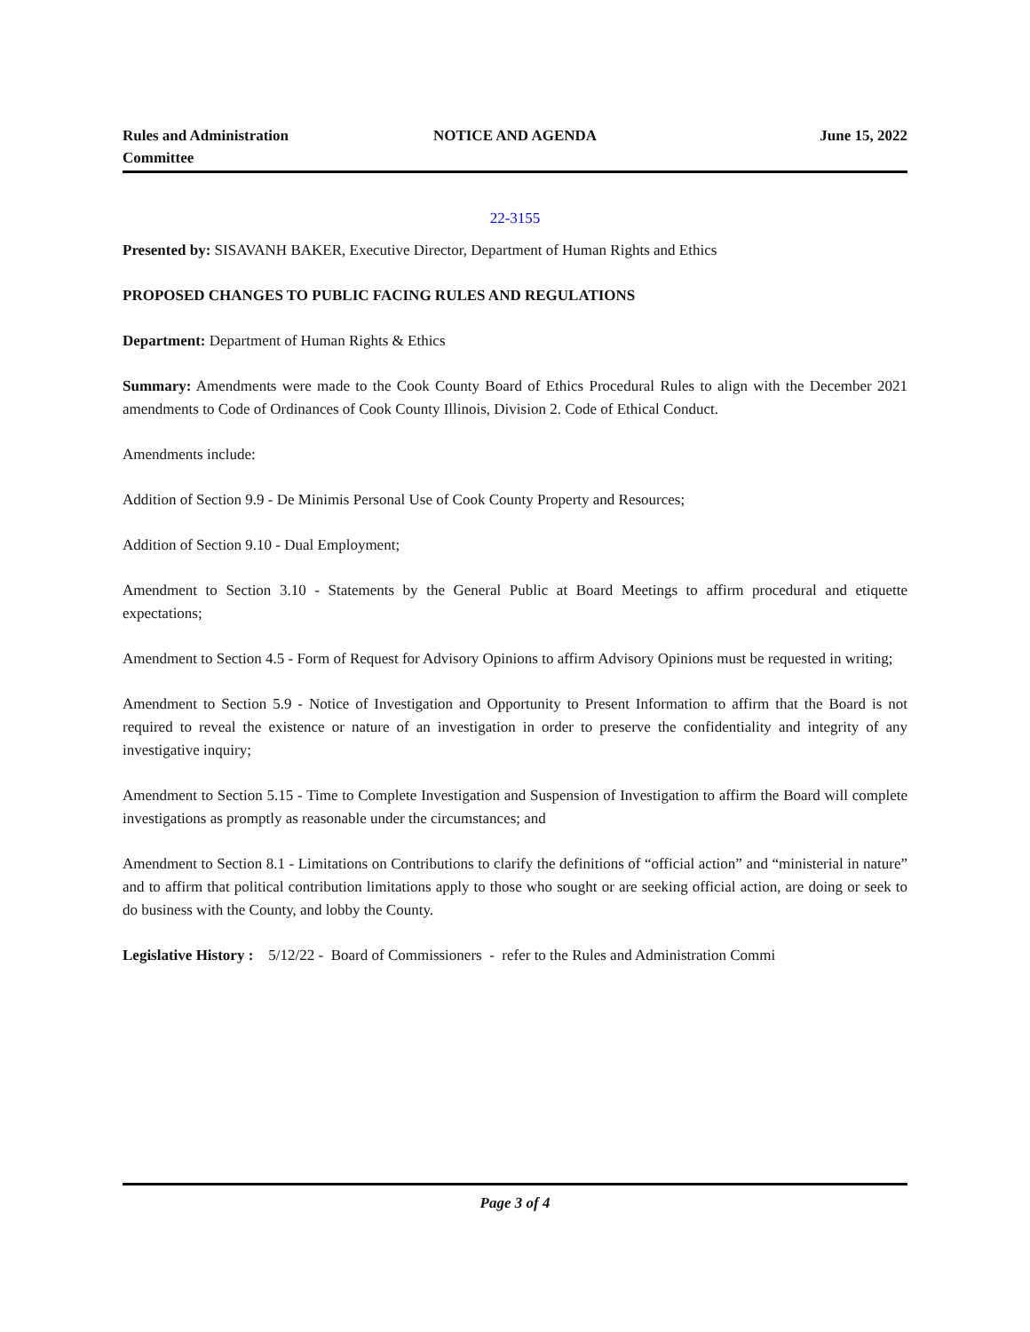Rules and Administration
Committee
NOTICE AND AGENDA June 15, 2022
22-3155
Presented by: SISAVANH BAKER, Executive Director, Department of Human Rights and Ethics
PROPOSED CHANGES TO PUBLIC FACING RULES AND REGULATIONS
Department: Department of Human Rights & Ethics
Summary: Amendments were made to the Cook County Board of Ethics Procedural Rules to align with the December 2021 amendments to Code of Ordinances of Cook County Illinois, Division 2. Code of Ethical Conduct.
Amendments include:
Addition of Section 9.9 - De Minimis Personal Use of Cook County Property and Resources;
Addition of Section 9.10 - Dual Employment;
Amendment to Section 3.10 - Statements by the General Public at Board Meetings to affirm procedural and etiquette expectations;
Amendment to Section 4.5 - Form of Request for Advisory Opinions to affirm Advisory Opinions must be requested in writing;
Amendment to Section 5.9 - Notice of Investigation and Opportunity to Present Information to affirm that the Board is not required to reveal the existence or nature of an investigation in order to preserve the confidentiality and integrity of any investigative inquiry;
Amendment to Section 5.15 - Time to Complete Investigation and Suspension of Investigation to affirm the Board will complete investigations as promptly as reasonable under the circumstances; and
Amendment to Section 8.1 - Limitations on Contributions to clarify the definitions of “official action” and “ministerial in nature” and to affirm that political contribution limitations apply to those who sought or are seeking official action, are doing or seek to do business with the County, and lobby the County.
Legislative History : 5/12/22 - Board of Commissioners - refer to the Rules and Administration Commi
Page 3 of 4